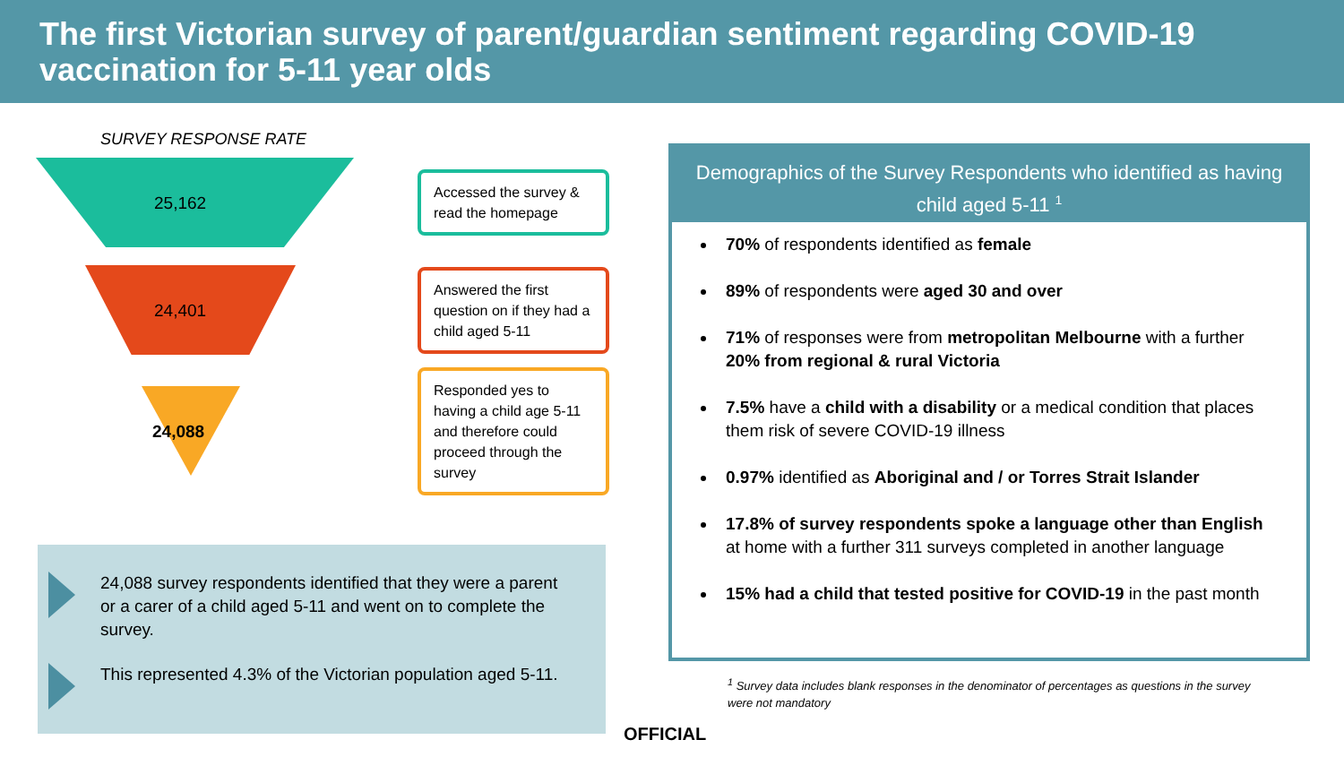The first Victorian survey of parent/guardian sentiment regarding COVID-19 vaccination for 5-11 year olds
SURVEY RESPONSE RATE
25,162
Accessed the survey & read the homepage
24,401
Answered the first question on if they had a child aged 5-11
24,088
Responded yes to having a child age 5-11 and therefore could proceed through the survey
24,088 survey respondents identified that they were a parent or a carer of a child aged 5-11 and went on to complete the survey.
This represented 4.3% of the Victorian population aged 5-11.
Demographics of the Survey Respondents who identified as having child aged 5-11 <sup>1</sup>
70% of respondents identified as female
89% of respondents were aged 30 and over
71% of responses were from metropolitan Melbourne with a further 20% from regional & rural Victoria
7.5% have a child with a disability or a medical condition that places them risk of severe COVID-19 illness
0.97% identified as Aboriginal and / or Torres Strait Islander
17.8% of survey respondents spoke a language other than English at home with a further 311 surveys completed in another language
15% had a child that tested positive for COVID-19 in the past month
<sup>1</sup> Survey data includes blank responses in the denominator of percentages as questions in the survey were not mandatory
OFFICIAL